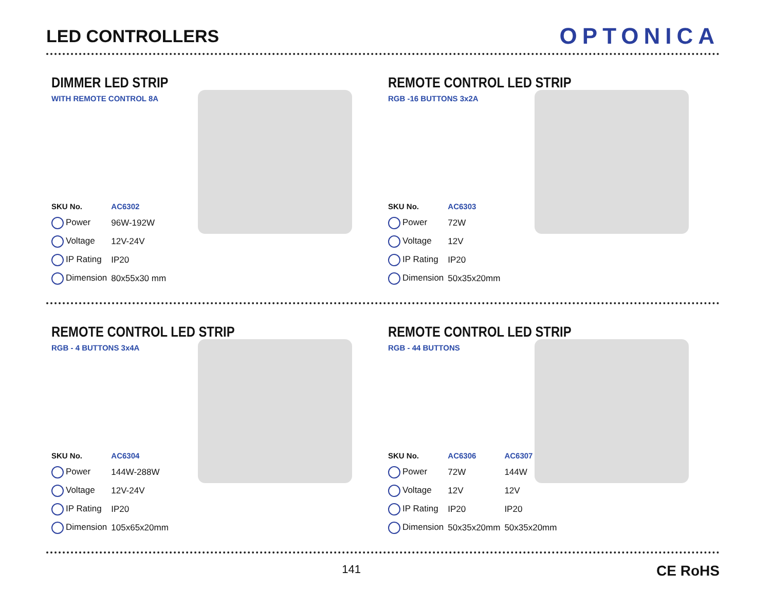LED CONTROLLERS
OPTONICA
DIMMER LED STRIP
WITH REMOTE CONTROL 8A
| SKU No. | AC6302 |
| Power | 96W-192W |
| Voltage | 12V-24V |
| IP Rating | IP20 |
| Dimension | 80x55x30 mm |
REMOTE CONTROL LED STRIP
RGB -16 BUTTONS 3x2A
| SKU No. | AC6303 |
| Power | 72W |
| Voltage | 12V |
| IP Rating | IP20 |
| Dimension | 50x35x20mm |
REMOTE CONTROL LED STRIP
RGB - 4 BUTTONS 3x4A
| SKU No. | AC6304 |
| Power | 144W-288W |
| Voltage | 12V-24V |
| IP Rating | IP20 |
| Dimension | 105x65x20mm |
REMOTE CONTROL LED STRIP
RGB - 44 BUTTONS
| SKU No. | AC6306 | AC6307 |
| Power | 72W | 144W |
| Voltage | 12V | 12V |
| IP Rating | IP20 | IP20 |
| Dimension | 50x35x20mm | 50x35x20mm |
141 CE RoHS